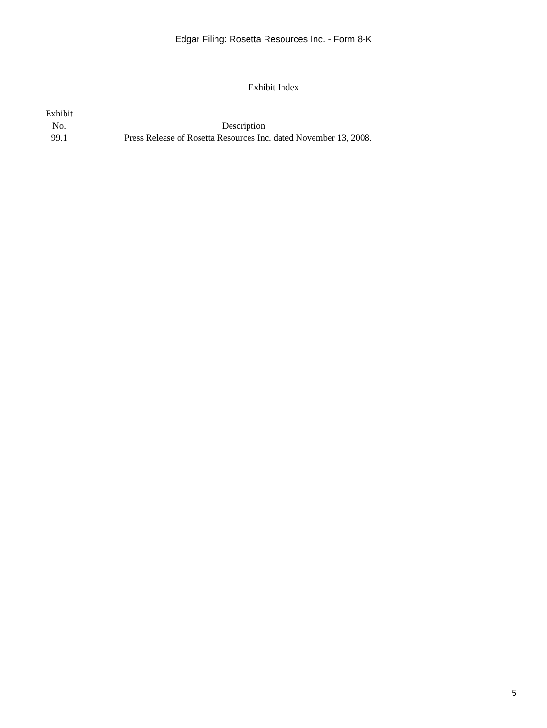Edgar Filing: Rosetta Resources Inc. - Form 8-K
Exhibit Index
| Exhibit No. | Description |
| --- | --- |
| 99.1 | Press Release of Rosetta Resources Inc. dated November 13, 2008. |
5